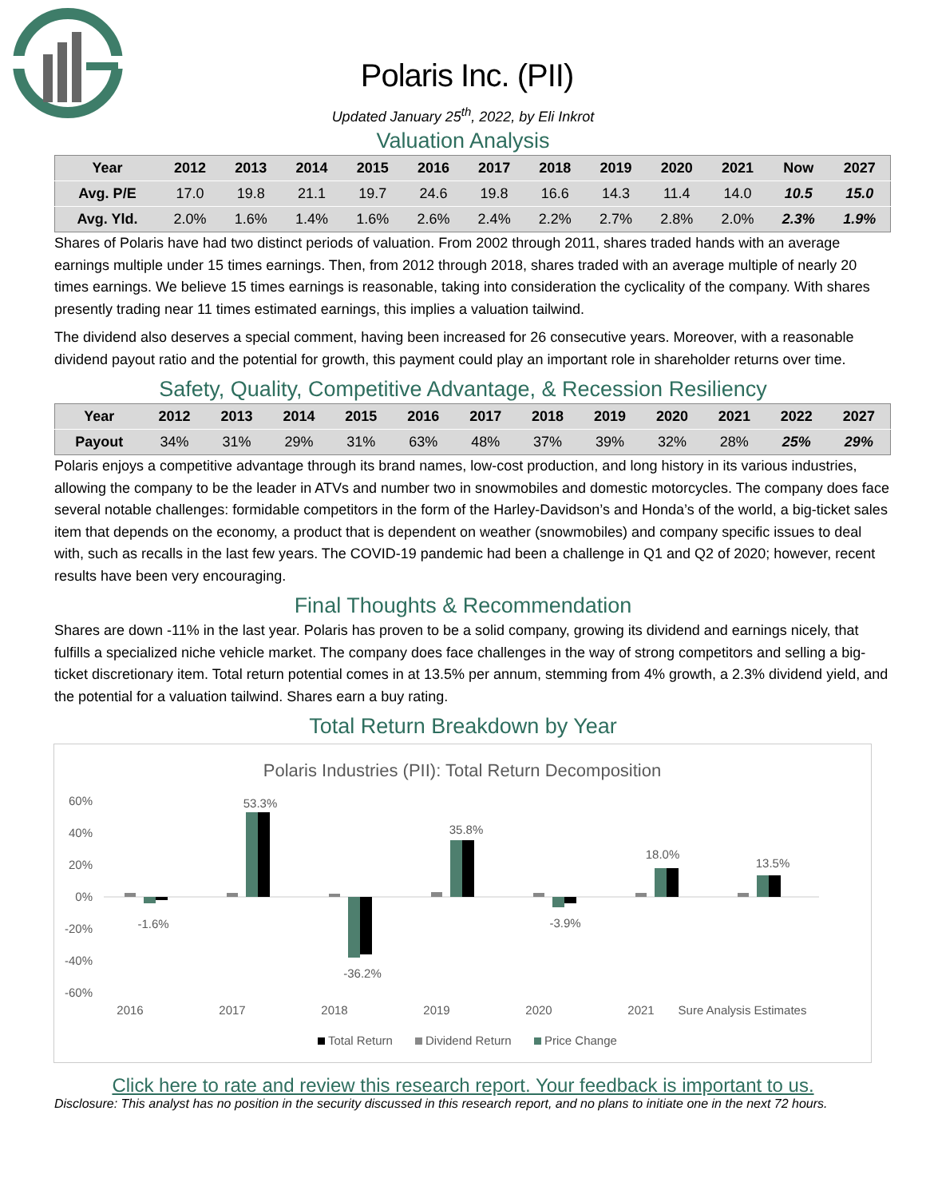Polaris Inc. (PII)
Updated January 25<sup>th</sup>, 2022, by Eli Inkrot
Valuation Analysis
| Year | 2012 | 2013 | 2014 | 2015 | 2016 | 2017 | 2018 | 2019 | 2020 | 2021 | Now | 2027 |
| --- | --- | --- | --- | --- | --- | --- | --- | --- | --- | --- | --- | --- |
| Avg. P/E | 17.0 | 19.8 | 21.1 | 19.7 | 24.6 | 19.8 | 16.6 | 14.3 | 11.4 | 14.0 | 10.5 | 15.0 |
| Avg. Yld. | 2.0% | 1.6% | 1.4% | 1.6% | 2.6% | 2.4% | 2.2% | 2.7% | 2.8% | 2.0% | 2.3% | 1.9% |
Shares of Polaris have had two distinct periods of valuation. From 2002 through 2011, shares traded hands with an average earnings multiple under 15 times earnings. Then, from 2012 through 2018, shares traded with an average multiple of nearly 20 times earnings. We believe 15 times earnings is reasonable, taking into consideration the cyclicality of the company. With shares presently trading near 11 times estimated earnings, this implies a valuation tailwind.
The dividend also deserves a special comment, having been increased for 26 consecutive years. Moreover, with a reasonable dividend payout ratio and the potential for growth, this payment could play an important role in shareholder returns over time.
Safety, Quality, Competitive Advantage, & Recession Resiliency
| Year | 2012 | 2013 | 2014 | 2015 | 2016 | 2017 | 2018 | 2019 | 2020 | 2021 | 2022 | 2027 |
| --- | --- | --- | --- | --- | --- | --- | --- | --- | --- | --- | --- | --- |
| Payout | 34% | 31% | 29% | 31% | 63% | 48% | 37% | 39% | 32% | 28% | 25% | 29% |
Polaris enjoys a competitive advantage through its brand names, low-cost production, and long history in its various industries, allowing the company to be the leader in ATVs and number two in snowmobiles and domestic motorcycles. The company does face several notable challenges: formidable competitors in the form of the Harley-Davidson’s and Honda’s of the world, a big-ticket sales item that depends on the economy, a product that is dependent on weather (snowmobiles) and company specific issues to deal with, such as recalls in the last few years. The COVID-19 pandemic had been a challenge in Q1 and Q2 of 2020; however, recent results have been very encouraging.
Final Thoughts & Recommendation
Shares are down -11% in the last year. Polaris has proven to be a solid company, growing its dividend and earnings nicely, that fulfills a specialized niche vehicle market. The company does face challenges in the way of strong competitors and selling a big-ticket discretionary item. Total return potential comes in at 13.5% per annum, stemming from 4% growth, a 2.3% dividend yield, and the potential for a valuation tailwind. Shares earn a buy rating.
Total Return Breakdown by Year
Polaris Industries (PII): Total Return Decomposition
60%
40%
20%
0%
-20%
-40%
-60%
-1.6%
2016
53.3%
2017
-36.2%
2018
35.8%
2019
-3.9%
2020
18.0%
2021
13.5%
Sure Analysis Estimates
Total Return
Dividend Return
Price Change
Click here to rate and review this research report. Your feedback is important to us.
Disclosure: This analyst has no position in the security discussed in this research report, and no plans to initiate one in the next 72 hours.